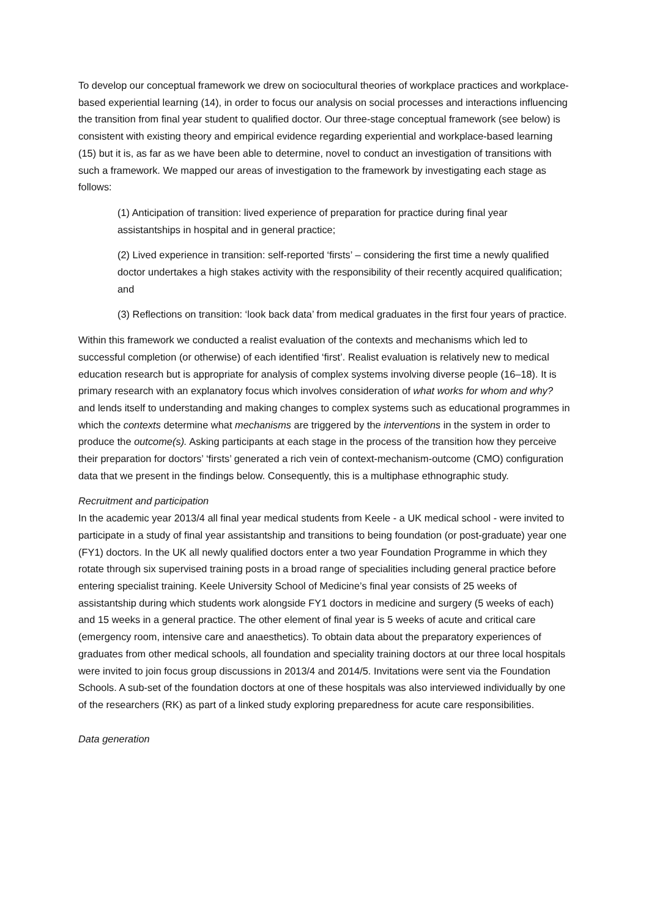To develop our conceptual framework we drew on sociocultural theories of workplace practices and workplace-based experiential learning (14), in order to focus our analysis on social processes and interactions influencing the transition from final year student to qualified doctor. Our three-stage conceptual framework (see below) is consistent with existing theory and empirical evidence regarding experiential and workplace-based learning (15) but it is, as far as we have been able to determine, novel to conduct an investigation of transitions with such a framework. We mapped our areas of investigation to the framework by investigating each stage as follows:
(1) Anticipation of transition: lived experience of preparation for practice during final year assistantships in hospital and in general practice;
(2) Lived experience in transition: self-reported ‘firsts’ – considering the first time a newly qualified doctor undertakes a high stakes activity with the responsibility of their recently acquired qualification; and
(3) Reflections on transition: ‘look back data’ from medical graduates in the first four years of practice.
Within this framework we conducted a realist evaluation of the contexts and mechanisms which led to successful completion (or otherwise) of each identified ‘first’. Realist evaluation is relatively new to medical education research but is appropriate for analysis of complex systems involving diverse people (16–18). It is primary research with an explanatory focus which involves consideration of what works for whom and why? and lends itself to understanding and making changes to complex systems such as educational programmes in which the contexts determine what mechanisms are triggered by the interventions in the system in order to produce the outcome(s). Asking participants at each stage in the process of the transition how they perceive their preparation for doctors’ ‘firsts’ generated a rich vein of context-mechanism-outcome (CMO) configuration data that we present in the findings below. Consequently, this is a multiphase ethnographic study.
Recruitment and participation
In the academic year 2013/4 all final year medical students from Keele - a UK medical school - were invited to participate in a study of final year assistantship and transitions to being foundation (or post-graduate) year one (FY1) doctors. In the UK all newly qualified doctors enter a two year Foundation Programme in which they rotate through six supervised training posts in a broad range of specialities including general practice before entering specialist training. Keele University School of Medicine’s final year consists of 25 weeks of assistantship during which students work alongside FY1 doctors in medicine and surgery (5 weeks of each) and 15 weeks in a general practice. The other element of final year is 5 weeks of acute and critical care (emergency room, intensive care and anaesthetics). To obtain data about the preparatory experiences of graduates from other medical schools, all foundation and speciality training doctors at our three local hospitals were invited to join focus group discussions in 2013/4 and 2014/5. Invitations were sent via the Foundation Schools. A sub-set of the foundation doctors at one of these hospitals was also interviewed individually by one of the researchers (RK) as part of a linked study exploring preparedness for acute care responsibilities.
Data generation